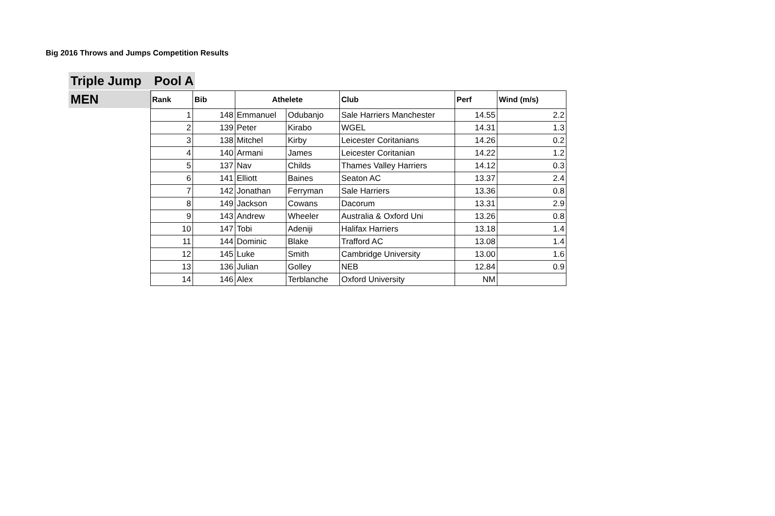Big 2016 Throws and Jumps Competition Results
Triple Jump
Pool A
MEN
| Rank | Bib | Athelete | | Club | Perf | Wind (m/s) |
| --- | --- | --- | --- | --- | --- | --- |
| 1 | 148 | Emmanuel | Odubanjo | Sale Harriers Manchester | 14.55 | 2.2 |
| 2 | 139 | Peter | Kirabo | WGEL | 14.31 | 1.3 |
| 3 | 138 | Mitchel | Kirby | Leicester Coritanians | 14.26 | 0.2 |
| 4 | 140 | Armani | James | Leicester Coritanian | 14.22 | 1.2 |
| 5 | 137 | Nav | Childs | Thames Valley Harriers | 14.12 | 0.3 |
| 6 | 141 | Elliott | Baines | Seaton AC | 13.37 | 2.4 |
| 7 | 142 | Jonathan | Ferryman | Sale Harriers | 13.36 | 0.8 |
| 8 | 149 | Jackson | Cowans | Dacorum | 13.31 | 2.9 |
| 9 | 143 | Andrew | Wheeler | Australia & Oxford Uni | 13.26 | 0.8 |
| 10 | 147 | Tobi | Adeniji | Halifax Harriers | 13.18 | 1.4 |
| 11 | 144 | Dominic | Blake | Trafford AC | 13.08 | 1.4 |
| 12 | 145 | Luke | Smith | Cambridge University | 13.00 | 1.6 |
| 13 | 136 | Julian | Golley | NEB | 12.84 | 0.9 |
| 14 | 146 | Alex | Terblanche | Oxford University | NM | |